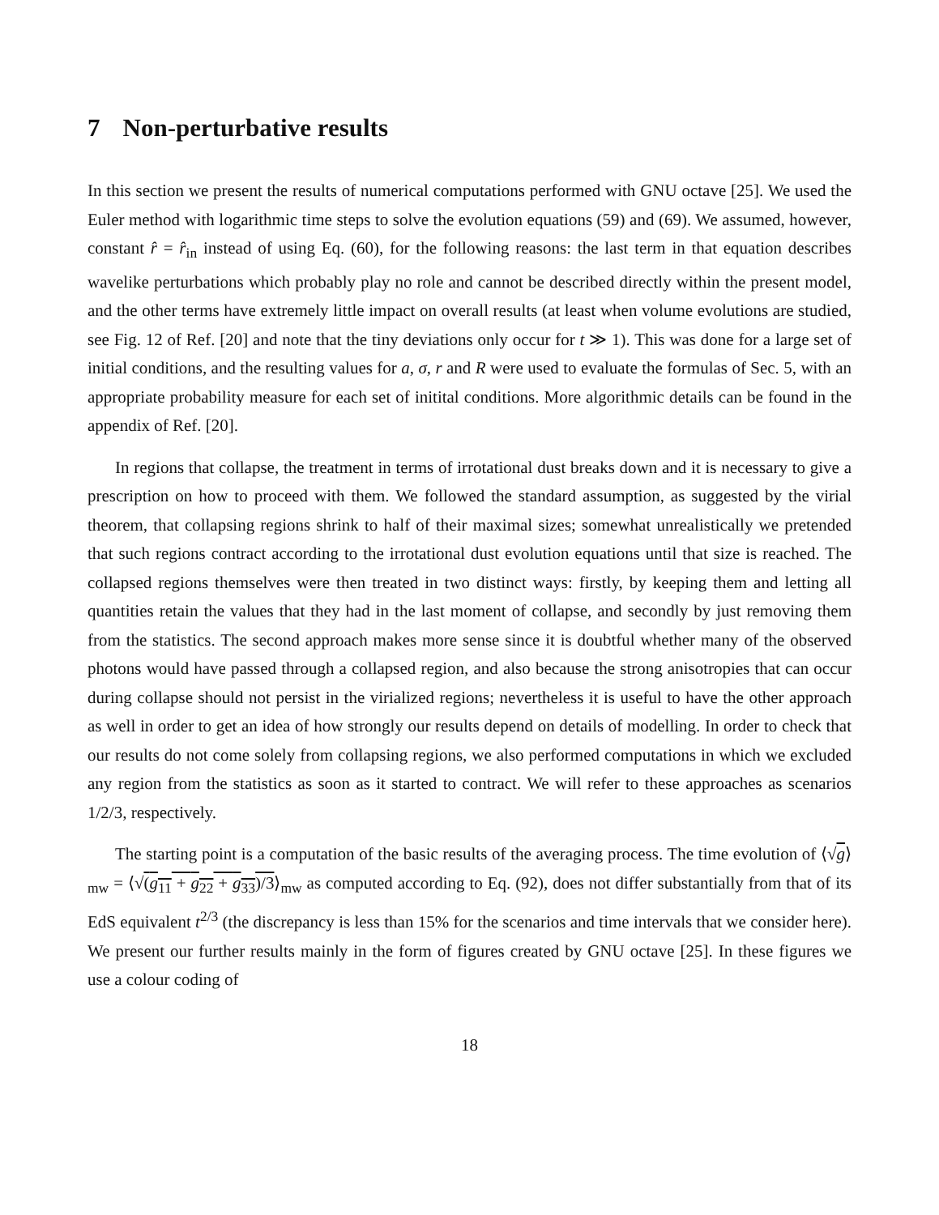7 Non-perturbative results
In this section we present the results of numerical computations performed with GNU octave [25]. We used the Euler method with logarithmic time steps to solve the evolution equations (59) and (69). We assumed, however, constant r̂ = r̂<sub>in</sub> instead of using Eq. (60), for the following reasons: the last term in that equation describes wavelike perturbations which probably play no role and cannot be described directly within the present model, and the other terms have extremely little impact on overall results (at least when volume evolutions are studied, see Fig. 12 of Ref. [20] and note that the tiny deviations only occur for t ≫ 1). This was done for a large set of initial conditions, and the resulting values for a, σ, r and R were used to evaluate the formulas of Sec. 5, with an appropriate probability measure for each set of initital conditions. More algorithmic details can be found in the appendix of Ref. [20].
In regions that collapse, the treatment in terms of irrotational dust breaks down and it is necessary to give a prescription on how to proceed with them. We followed the standard assumption, as suggested by the virial theorem, that collapsing regions shrink to half of their maximal sizes; somewhat unrealistically we pretended that such regions contract according to the irrotational dust evolution equations until that size is reached. The collapsed regions themselves were then treated in two distinct ways: firstly, by keeping them and letting all quantities retain the values that they had in the last moment of collapse, and secondly by just removing them from the statistics. The second approach makes more sense since it is doubtful whether many of the observed photons would have passed through a collapsed region, and also because the strong anisotropies that can occur during collapse should not persist in the virialized regions; nevertheless it is useful to have the other approach as well in order to get an idea of how strongly our results depend on details of modelling. In order to check that our results do not come solely from collapsing regions, we also performed computations in which we excluded any region from the statistics as soon as it started to contract. We will refer to these approaches as scenarios 1/2/3, respectively.
The starting point is a computation of the basic results of the averaging process. The time evolution of ⟨√g⟩<sub>mw</sub> = ⟨√(g<sub>11</sub> + g<sub>22</sub> + g<sub>33</sub>)/3⟩<sub>mw</sub> as computed according to Eq. (92), does not differ substantially from that of its EdS equivalent t<sup>2/3</sup> (the discrepancy is less than 15% for the scenarios and time intervals that we consider here). We present our further results mainly in the form of figures created by GNU octave [25]. In these figures we use a colour coding of
18